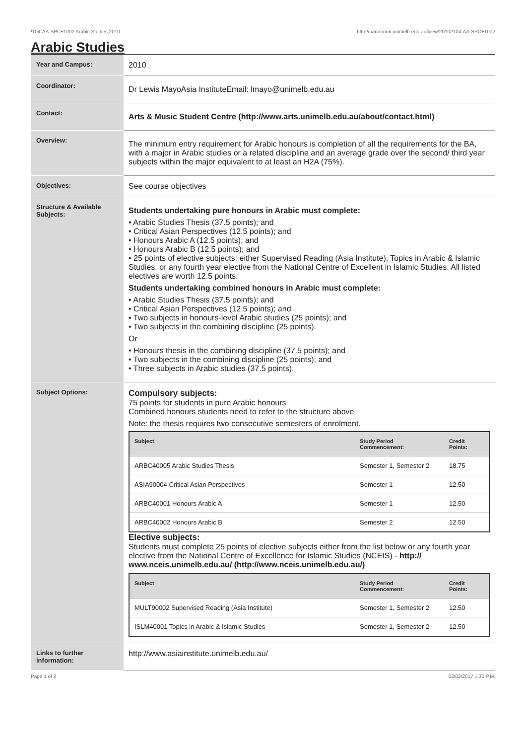!104-AA-SPC+1002 Arabic Studies,2010 http://handbook.unimelb.edu.au/view/2010/!104-AA-SPC+1002
Arabic Studies
| Year and Campus: | 2010 |
| Coordinator: | Dr Lewis MayoAsia InstituteEmail: lmayo@unimelb.edu.au |
| Contact: | Arts & Music Student Centre (http://www.arts.unimelb.edu.au/about/contact.html) |
| Overview: | The minimum entry requirement for Arabic honours is completion of all the requirements for the BA, with a major in Arabic studies or a related discipline and an average grade over the second/ third year subjects within the major equivalent to at least an H2A (75%). |
| Objectives: | See course objectives |
| Structure & Available Subjects: | Students undertaking pure honours in Arabic must complete: • Arabic Studies Thesis (37.5 points); and • Critical Asian Perspectives (12.5 points); and • Honours Arabic A (12.5 points); and • Honours Arabic B (12.5 points); and • 25 points of elective subjects: either Supervised Reading (Asia Institute), Topics in Arabic & Islamic Studies, or any fourth year elective from the National Centre of Excellent in Islamic Studies. All listed electives are worth 12.5 points. Students undertaking combined honours in Arabic must complete: • Arabic Studies Thesis (37.5 points); and • Critical Asian Perspectives (12.5 points); and • Two subjects in honours-level Arabic studies (25 points); and • Two subjects in the combining discipline (25 points). Or • Honours thesis in the combining discipline (37.5 points); and • Two subjects in the combining discipline (25 points); and • Three subjects in Arabic studies (37.5 points). |
| Subject Options: | Compulsory subjects: 75 points for students in pure Arabic honours Combined honours students need to refer to the structure above Note: the thesis requires two consecutive semesters of enrolment. / Subject / Study Period Commencement: / Credit Points: / / --- / --- / --- / / ARBC40005 Arabic Studies Thesis / Semester 1, Semester 2 / 18.75 / / ASIA90004 Critical Asian Perspectives / Semester 1 / 12.50 / / ARBC40001 Honours Arabic A / Semester 1 / 12.50 / / ARBC40002 Honours Arabic B / Semester 2 / 12.50 / Elective subjects: Students must complete 25 points of elective subjects either from the list below or any fourth year elective from the National Centre of Excellence for Islamic Studies (NCEIS) - http:// www.nceis.unimelb.edu.au/ (http://www.nceis.unimelb.edu.au/) / Subject / Study Period Commencement: / Credit Points: / / --- / --- / --- / / MULT90002 Supervised Reading (Asia Institute) / Semester 1, Semester 2 / 12.50 / / ISLM40001 Topics in Arabic & Islamic Studies / Semester 1, Semester 2 / 12.50 / |
| Links to further information: | http://www.asiainstitute.unimelb.edu.au/ |
Page 1 of 2 02/02/2017 1:30 P.M.